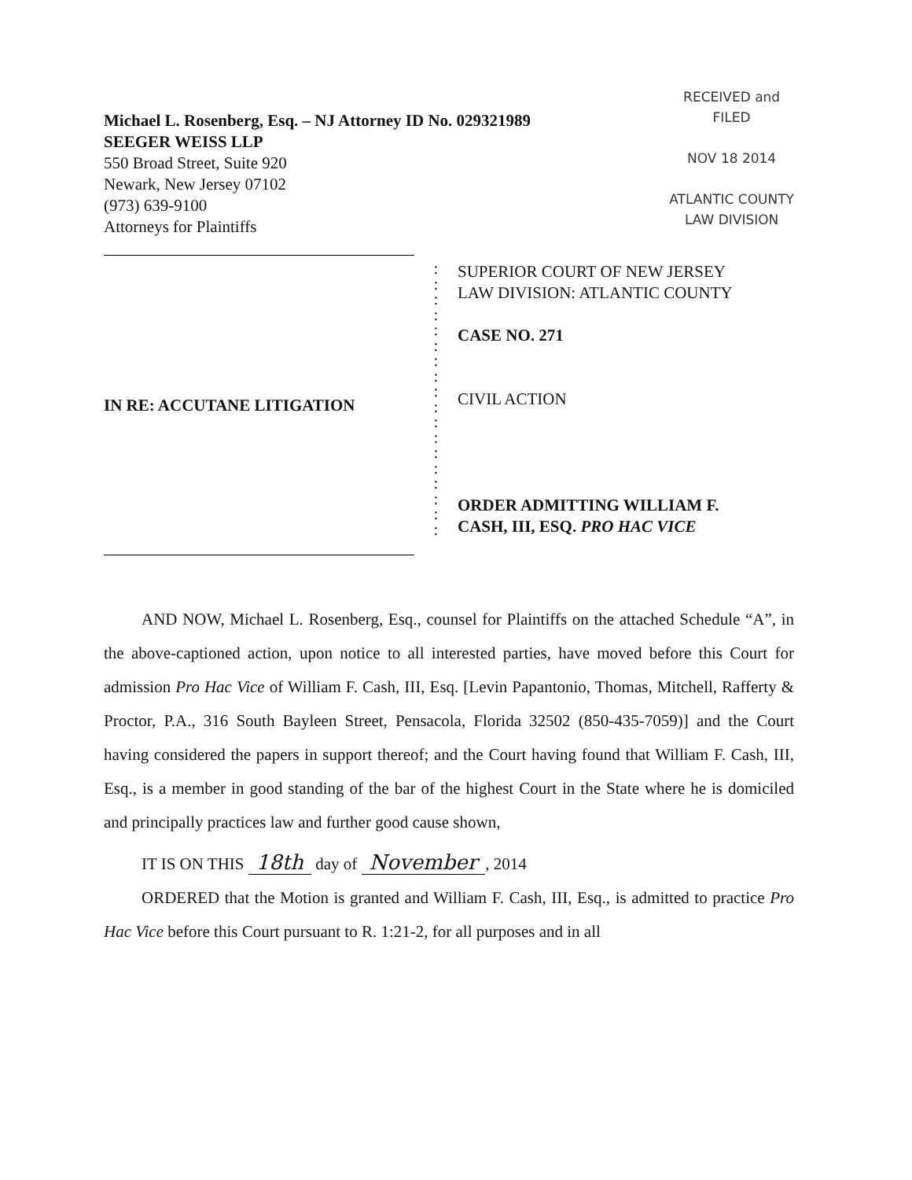Michael L. Rosenberg, Esq. – NJ Attorney ID No. 029321989
SEEGER WEISS LLP
550 Broad Street, Suite 920
Newark, New Jersey 07102
(973) 639-9100
Attorneys for Plaintiffs
RECEIVED and
FILED
NOV 18 2014
ATLANTIC COUNTY
LAW DIVISION
IN RE: ACCUTANE LITIGATION
:
:
:
:
:
:
:
:
:
:
:
:
:
:
:
:
:
:
SUPERIOR COURT OF NEW JERSEY
LAW DIVISION: ATLANTIC COUNTY
CASE NO. 271
CIVIL ACTION
ORDER ADMITTING WILLIAM F.
CASH, III, ESQ. PRO HAC VICE
AND NOW, Michael L. Rosenberg, Esq., counsel for Plaintiffs on the attached Schedule “A”, in the above-captioned action, upon notice to all interested parties, have moved before this Court for admission Pro Hac Vice of William F. Cash, III, Esq. [Levin Papantonio, Thomas, Mitchell, Rafferty & Proctor, P.A., 316 South Bayleen Street, Pensacola, Florida 32502 (850-435-7059)] and the Court having considered the papers in support thereof; and the Court having found that William F. Cash, III, Esq., is a member in good standing of the bar of the highest Court in the State where he is domiciled and principally practices law and further good cause shown,
IT IS ON THIS 18th day of November, 2014
ORDERED that the Motion is granted and William F. Cash, III, Esq., is admitted to practice Pro Hac Vice before this Court pursuant to R. 1:21-2, for all purposes and in all